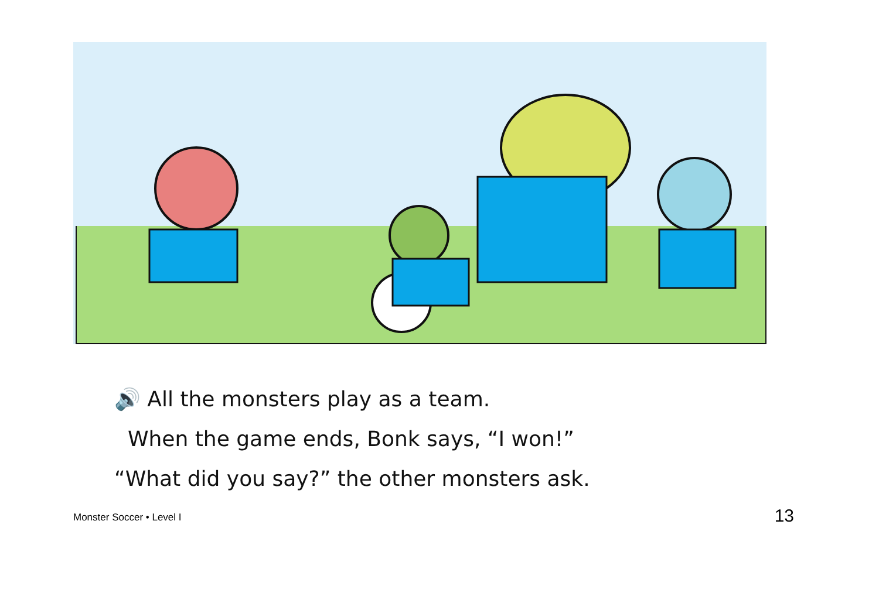🔊 All the monsters play as a team.
When the game ends, Bonk says, “I won!”
“What did you say?” the other monsters ask.
Monster Soccer • Level I 13